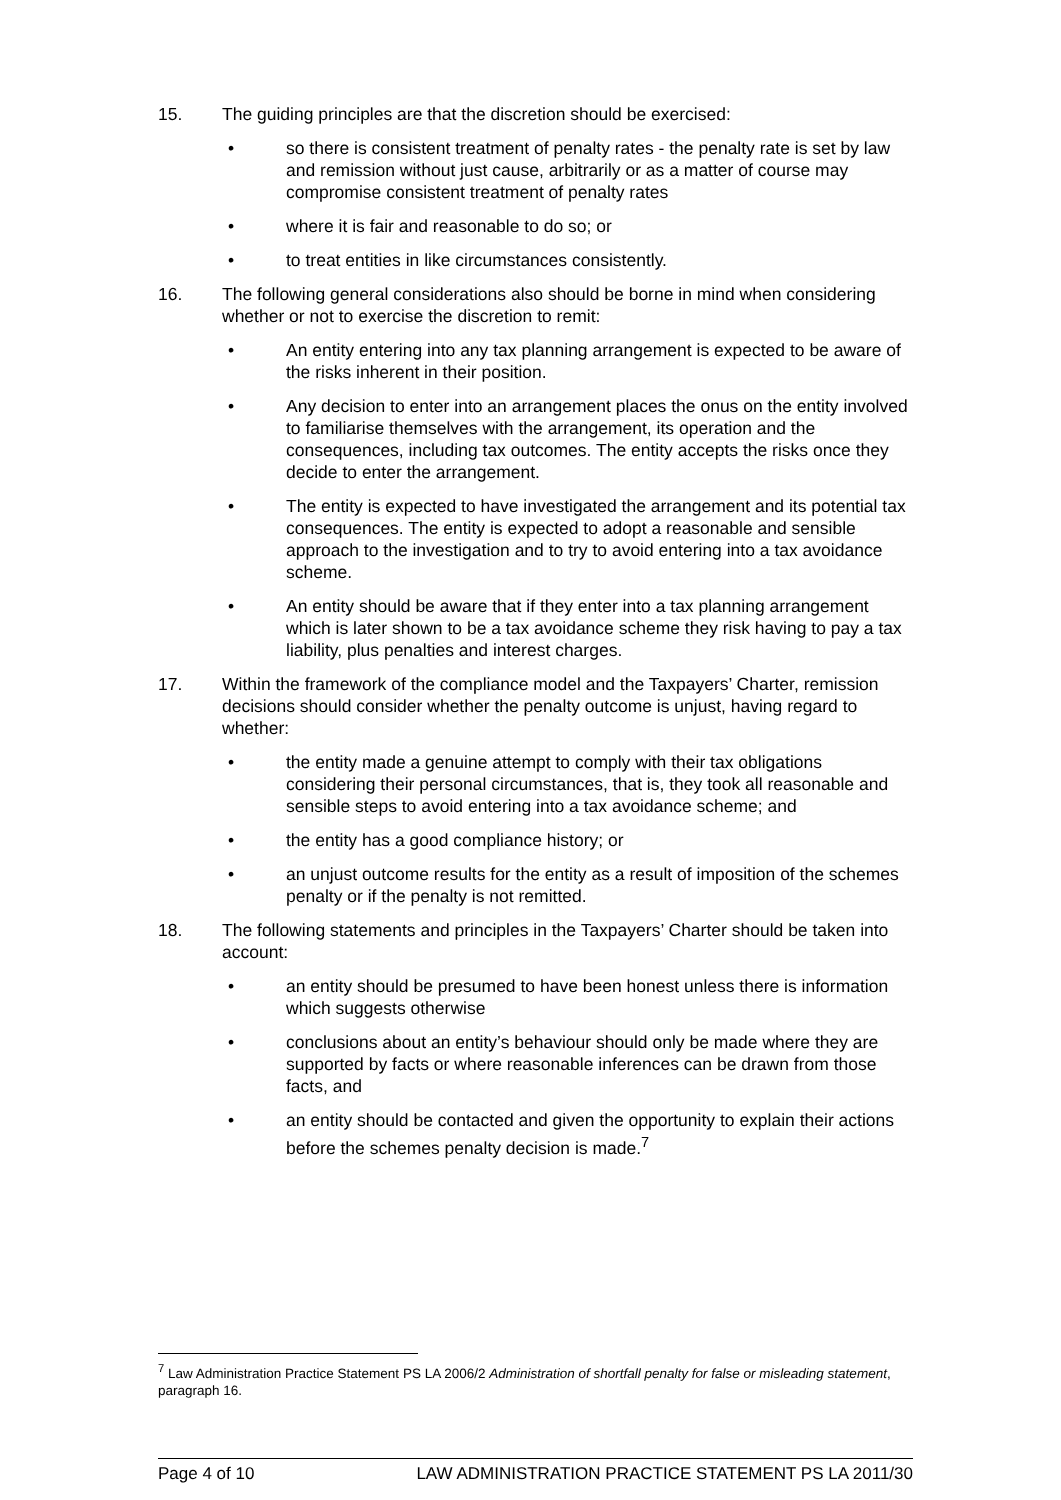15. The guiding principles are that the discretion should be exercised:
• so there is consistent treatment of penalty rates - the penalty rate is set by law and remission without just cause, arbitrarily or as a matter of course may compromise consistent treatment of penalty rates
• where it is fair and reasonable to do so; or
• to treat entities in like circumstances consistently.
16. The following general considerations also should be borne in mind when considering whether or not to exercise the discretion to remit:
• An entity entering into any tax planning arrangement is expected to be aware of the risks inherent in their position.
• Any decision to enter into an arrangement places the onus on the entity involved to familiarise themselves with the arrangement, its operation and the consequences, including tax outcomes. The entity accepts the risks once they decide to enter the arrangement.
• The entity is expected to have investigated the arrangement and its potential tax consequences. The entity is expected to adopt a reasonable and sensible approach to the investigation and to try to avoid entering into a tax avoidance scheme.
• An entity should be aware that if they enter into a tax planning arrangement which is later shown to be a tax avoidance scheme they risk having to pay a tax liability, plus penalties and interest charges.
17. Within the framework of the compliance model and the Taxpayers’ Charter, remission decisions should consider whether the penalty outcome is unjust, having regard to whether:
• the entity made a genuine attempt to comply with their tax obligations considering their personal circumstances, that is, they took all reasonable and sensible steps to avoid entering into a tax avoidance scheme; and
• the entity has a good compliance history; or
• an unjust outcome results for the entity as a result of imposition of the schemes penalty or if the penalty is not remitted.
18. The following statements and principles in the Taxpayers’ Charter should be taken into account:
• an entity should be presumed to have been honest unless there is information which suggests otherwise
• conclusions about an entity’s behaviour should only be made where they are supported by facts or where reasonable inferences can be drawn from those facts, and
• an entity should be contacted and given the opportunity to explain their actions before the schemes penalty decision is made.<sup>7</sup>
<sup>7</sup> Law Administration Practice Statement PS LA 2006/2 Administration of shortfall penalty for false or misleading statement, paragraph 16.
Page 4 of 10 LAW ADMINISTRATION PRACTICE STATEMENT PS LA 2011/30